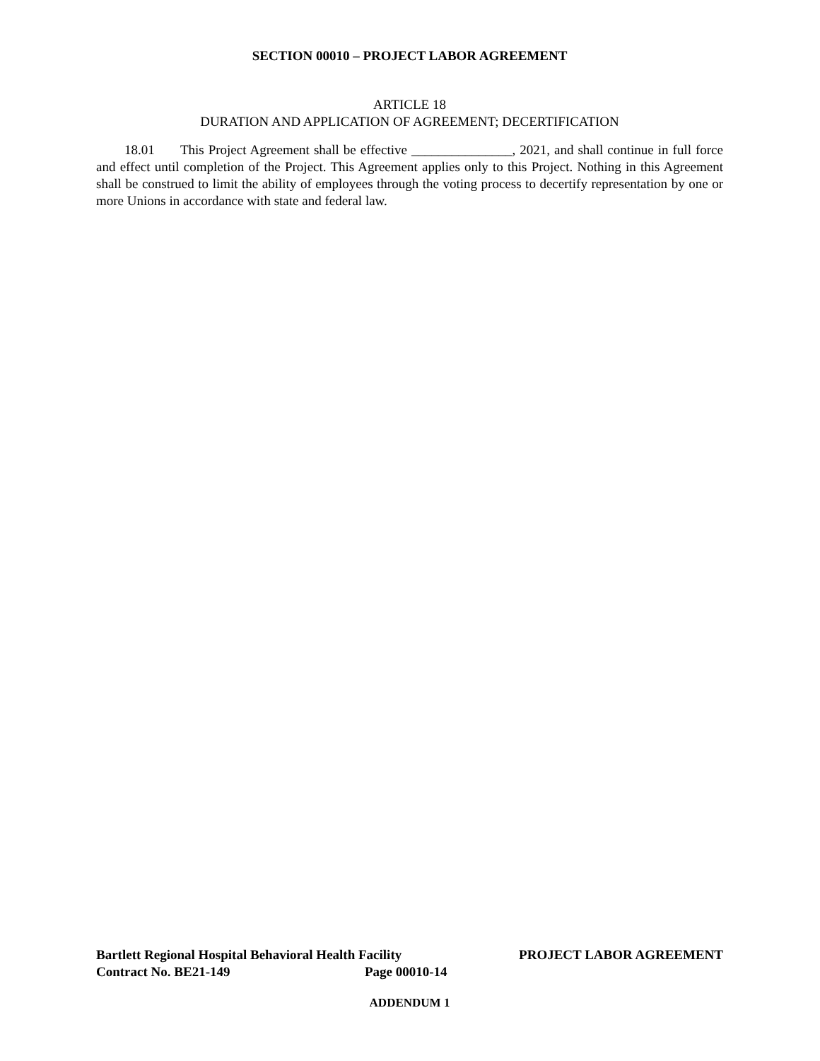SECTION 00010 – PROJECT LABOR AGREEMENT
ARTICLE 18
DURATION AND APPLICATION OF AGREEMENT; DECERTIFICATION
18.01 This Project Agreement shall be effective _______________, 2021, and shall continue in full force and effect until completion of the Project. This Agreement applies only to this Project. Nothing in this Agreement shall be construed to limit the ability of employees through the voting process to decertify representation by one or more Unions in accordance with state and federal law.
Bartlett Regional Hospital Behavioral Health Facility PROJECT LABOR AGREEMENT
Contract No. BE21-149 Page 00010-14
ADDENDUM 1